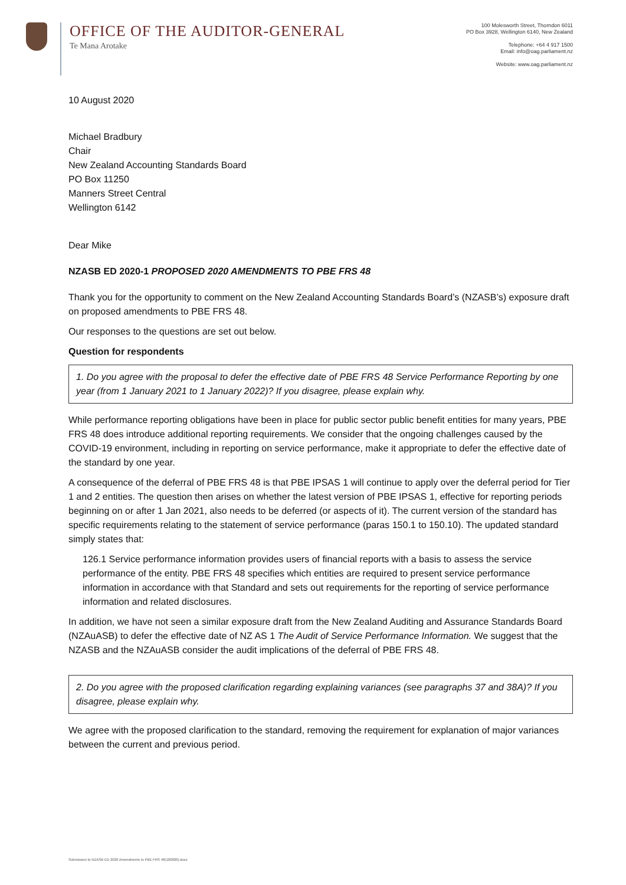OFFICE OF THE AUDITOR-GENERAL
Te Mana Arotake
100 Molesworth Street, Thorndon 6011
PO Box 3928, Wellington 6140, New Zealand
Telephone: +64 4 917 1500
Email: info@oag.parliament.nz
Website: www.oag.parliament.nz
10 August 2020
Michael Bradbury
Chair
New Zealand Accounting Standards Board
PO Box 11250
Manners Street Central
Wellington 6142
Dear Mike
NZASB ED 2020-1 PROPOSED 2020 AMENDMENTS TO PBE FRS 48
Thank you for the opportunity to comment on the New Zealand Accounting Standards Board’s (NZASB’s) exposure draft on proposed amendments to PBE FRS 48.
Our responses to the questions are set out below.
Question for respondents
1. Do you agree with the proposal to defer the effective date of PBE FRS 48 Service Performance Reporting by one year (from 1 January 2021 to 1 January 2022)? If you disagree, please explain why.
While performance reporting obligations have been in place for public sector public benefit entities for many years, PBE FRS 48 does introduce additional reporting requirements. We consider that the ongoing challenges caused by the COVID-19 environment, including in reporting on service performance, make it appropriate to defer the effective date of the standard by one year.
A consequence of the deferral of PBE FRS 48 is that PBE IPSAS 1 will continue to apply over the deferral period for Tier 1 and 2 entities. The question then arises on whether the latest version of PBE IPSAS 1, effective for reporting periods beginning on or after 1 Jan 2021, also needs to be deferred (or aspects of it). The current version of the standard has specific requirements relating to the statement of service performance (paras 150.1 to 150.10). The updated standard simply states that:
126.1 Service performance information provides users of financial reports with a basis to assess the service performance of the entity. PBE FRS 48 specifies which entities are required to present service performance information in accordance with that Standard and sets out requirements for the reporting of service performance information and related disclosures.
In addition, we have not seen a similar exposure draft from the New Zealand Auditing and Assurance Standards Board (NZAuASB) to defer the effective date of NZ AS 1 The Audit of Service Performance Information. We suggest that the NZASB and the NZAuASB consider the audit implications of the deferral of PBE FRS 48.
2. Do you agree with the proposed clarification regarding explaining variances (see paragraphs 37 and 38A)? If you disagree, please explain why.
We agree with the proposed clarification to the standard, removing the requirement for explanation of major variances between the current and previous period.
Submission to NZASB ED 2020 Amendments to PBE FRS 48(100820).docx